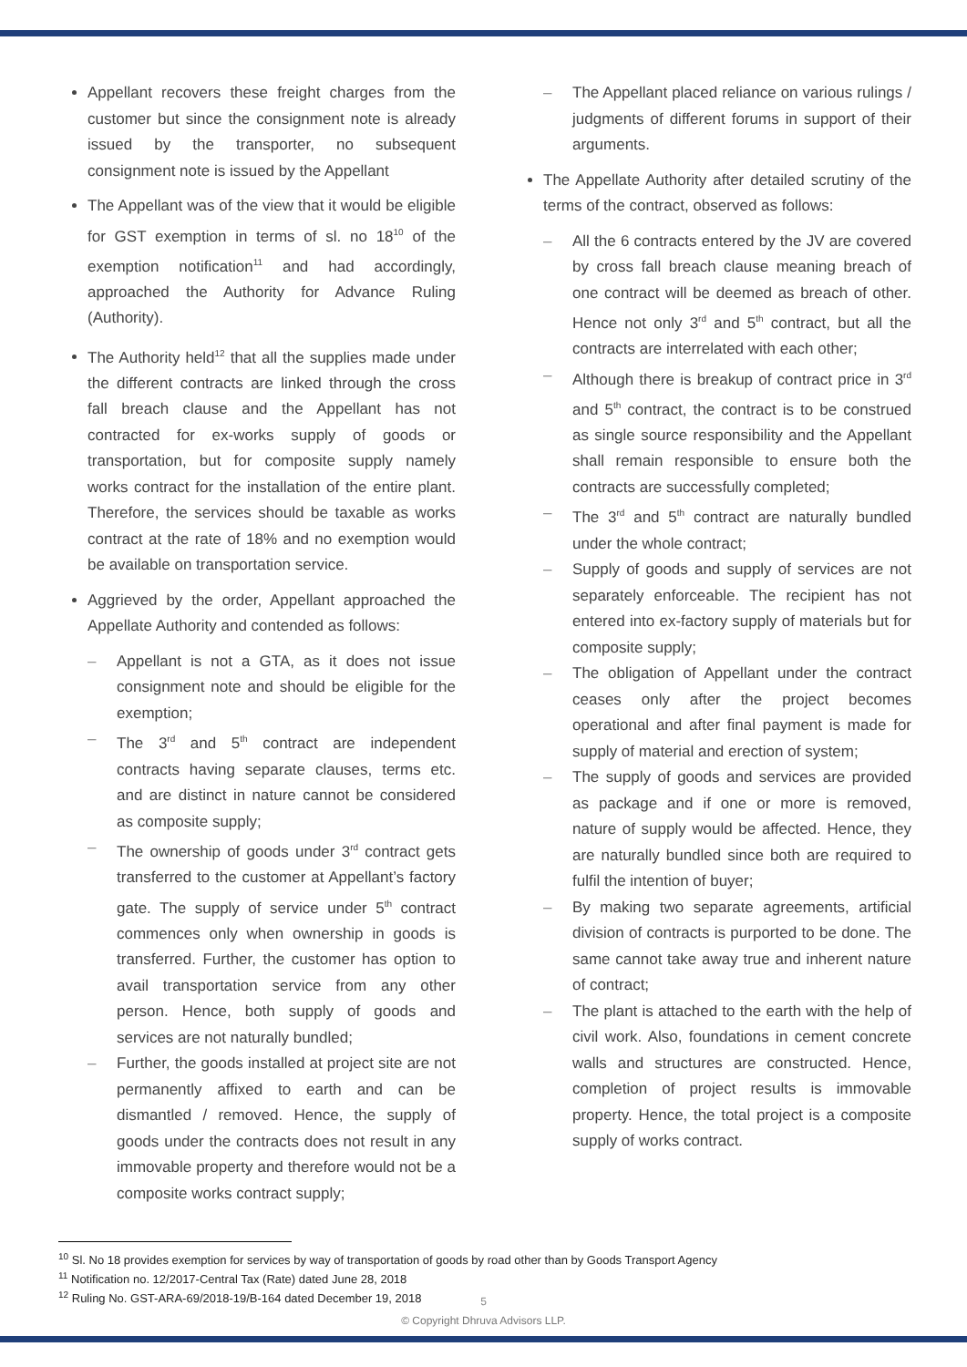Appellant recovers these freight charges from the customer but since the consignment note is already issued by the transporter, no subsequent consignment note is issued by the Appellant
The Appellant was of the view that it would be eligible for GST exemption in terms of sl. no 18<sup>10</sup> of the exemption notification<sup>11</sup> and had accordingly, approached the Authority for Advance Ruling (Authority).
The Authority held<sup>12</sup> that all the supplies made under the different contracts are linked through the cross fall breach clause and the Appellant has not contracted for ex-works supply of goods or transportation, but for composite supply namely works contract for the installation of the entire plant. Therefore, the services should be taxable as works contract at the rate of 18% and no exemption would be available on transportation service.
Aggrieved by the order, Appellant approached the Appellate Authority and contended as follows:
– Appellant is not a GTA, as it does not issue consignment note and should be eligible for the exemption;
– The 3<sup>rd</sup> and 5<sup>th</sup> contract are independent contracts having separate clauses, terms etc. and are distinct in nature cannot be considered as composite supply;
– The ownership of goods under 3<sup>rd</sup> contract gets transferred to the customer at Appellant’s factory gate. The supply of service under 5<sup>th</sup> contract commences only when ownership in goods is transferred. Further, the customer has option to avail transportation service from any other person. Hence, both supply of goods and services are not naturally bundled;
– Further, the goods installed at project site are not permanently affixed to earth and can be dismantled / removed. Hence, the supply of goods under the contracts does not result in any immovable property and therefore would not be a composite works contract supply;
– The Appellant placed reliance on various rulings / judgments of different forums in support of their arguments.
The Appellate Authority after detailed scrutiny of the terms of the contract, observed as follows:
– All the 6 contracts entered by the JV are covered by cross fall breach clause meaning breach of one contract will be deemed as breach of other. Hence not only 3<sup>rd</sup> and 5<sup>th</sup> contract, but all the contracts are interrelated with each other;
– Although there is breakup of contract price in 3<sup>rd</sup> and 5<sup>th</sup> contract, the contract is to be construed as single source responsibility and the Appellant shall remain responsible to ensure both the contracts are successfully completed;
– The 3<sup>rd</sup> and 5<sup>th</sup> contract are naturally bundled under the whole contract;
– Supply of goods and supply of services are not separately enforceable. The recipient has not entered into ex-factory supply of materials but for composite supply;
– The obligation of Appellant under the contract ceases only after the project becomes operational and after final payment is made for supply of material and erection of system;
– The supply of goods and services are provided as package and if one or more is removed, nature of supply would be affected. Hence, they are naturally bundled since both are required to fulfil the intention of buyer;
– By making two separate agreements, artificial division of contracts is purported to be done. The same cannot take away true and inherent nature of contract;
– The plant is attached to the earth with the help of civil work. Also, foundations in cement concrete walls and structures are constructed. Hence, completion of project results is immovable property. Hence, the total project is a composite supply of works contract.
<sup>10</sup> Sl. No 18 provides exemption for services by way of transportation of goods by road other than by Goods Transport Agency
<sup>11</sup> Notification no. 12/2017-Central Tax (Rate) dated June 28, 2018
<sup>12</sup> Ruling No. GST-ARA-69/2018-19/B-164 dated December 19, 2018
5
© Copyright Dhruva Advisors LLP.